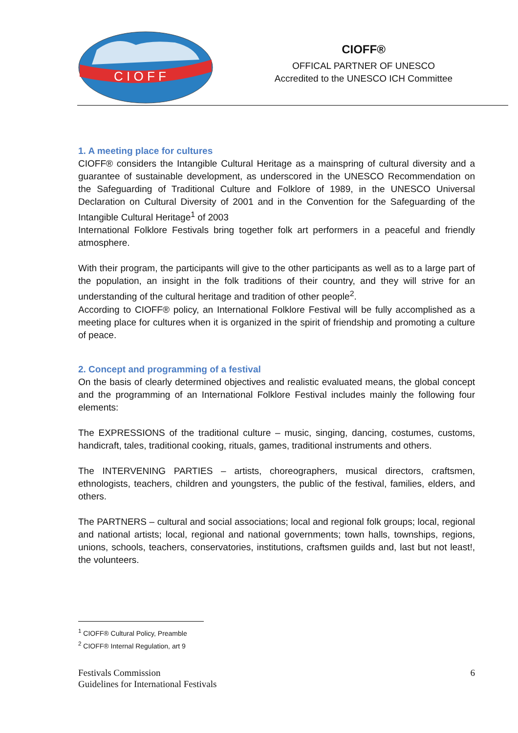C I O F F
CIOFF®
OFFICAL PARTNER OF UNESCO
Accredited to the UNESCO ICH Committee
1. A meeting place for cultures
CIOFF® considers the Intangible Cultural Heritage as a mainspring of cultural diversity and a guarantee of sustainable development, as underscored in the UNESCO Recommendation on the Safeguarding of Traditional Culture and Folklore of 1989, in the UNESCO Universal Declaration on Cultural Diversity of 2001 and in the Convention for the Safeguarding of the Intangible Cultural Heritage<sup>1</sup> of 2003
International Folklore Festivals bring together folk art performers in a peaceful and friendly atmosphere.
With their program, the participants will give to the other participants as well as to a large part of the population, an insight in the folk traditions of their country, and they will strive for an understanding of the cultural heritage and tradition of other people<sup>2</sup>.
According to CIOFF® policy, an International Folklore Festival will be fully accomplished as a meeting place for cultures when it is organized in the spirit of friendship and promoting a culture of peace.
2. Concept and programming of a festival
On the basis of clearly determined objectives and realistic evaluated means, the global concept and the programming of an International Folklore Festival includes mainly the following four elements:
The EXPRESSIONS of the traditional culture – music, singing, dancing, costumes, customs, handicraft, tales, traditional cooking, rituals, games, traditional instruments and others.
The INTERVENING PARTIES – artists, choreographers, musical directors, craftsmen, ethnologists, teachers, children and youngsters, the public of the festival, families, elders, and others.
The PARTNERS – cultural and social associations; local and regional folk groups; local, regional and national artists; local, regional and national governments; town halls, townships, regions, unions, schools, teachers, conservatories, institutions, craftsmen guilds and, last but not least!, the volunteers.
<sup>1</sup> CIOFF® Cultural Policy, Preamble
<sup>2</sup> CIOFF® Internal Regulation, art 9
Festivals Commission
Guidelines for International Festivals
6